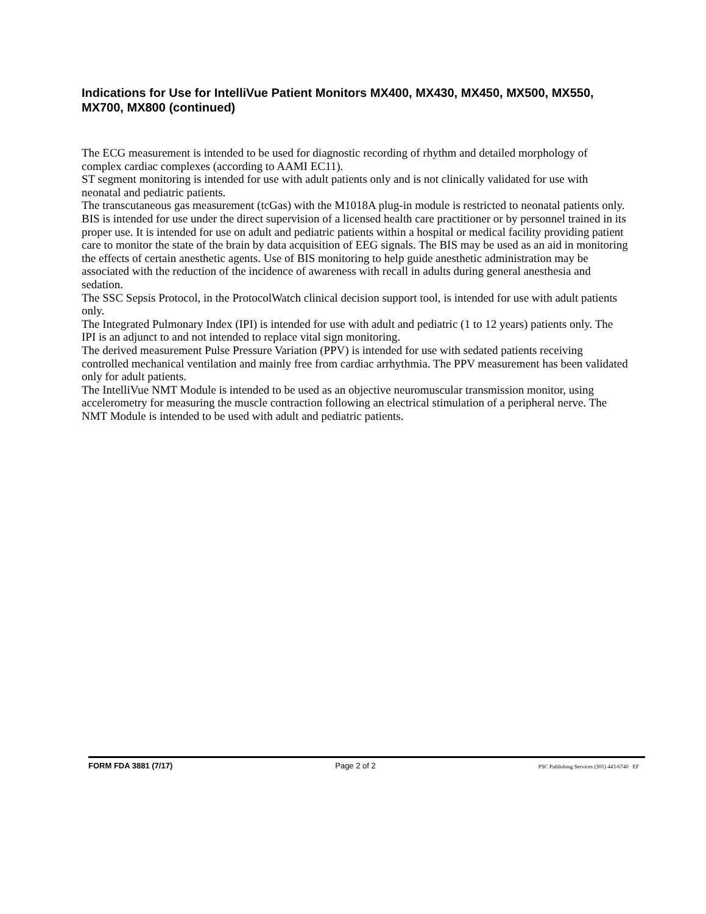Indications for Use for IntelliVue Patient Monitors MX400, MX430, MX450, MX500, MX550, MX700, MX800 (continued)
The ECG measurement is intended to be used for diagnostic recording of rhythm and detailed morphology of complex cardiac complexes (according to AAMI EC11).
ST segment monitoring is intended for use with adult patients only and is not clinically validated for use with neonatal and pediatric patients.
The transcutaneous gas measurement (tcGas) with the M1018A plug-in module is restricted to neonatal patients only.
BIS is intended for use under the direct supervision of a licensed health care practitioner or by personnel trained in its proper use. It is intended for use on adult and pediatric patients within a hospital or medical facility providing patient care to monitor the state of the brain by data acquisition of EEG signals. The BIS may be used as an aid in monitoring the effects of certain anesthetic agents. Use of BIS monitoring to help guide anesthetic administration may be associated with the reduction of the incidence of awareness with recall in adults during general anesthesia and sedation.
The SSC Sepsis Protocol, in the ProtocolWatch clinical decision support tool, is intended for use with adult patients only.
The Integrated Pulmonary Index (IPI) is intended for use with adult and pediatric (1 to 12 years) patients only. The IPI is an adjunct to and not intended to replace vital sign monitoring.
The derived measurement Pulse Pressure Variation (PPV) is intended for use with sedated patients receiving controlled mechanical ventilation and mainly free from cardiac arrhythmia. The PPV measurement has been validated only for adult patients.
The IntelliVue NMT Module is intended to be used as an objective neuromuscular transmission monitor, using accelerometry for measuring the muscle contraction following an electrical stimulation of a peripheral nerve. The NMT Module is intended to be used with adult and pediatric patients.
FORM FDA 3881 (7/17) Page 2 of 2 PSC Publishing Services (301) 443-6740 EF